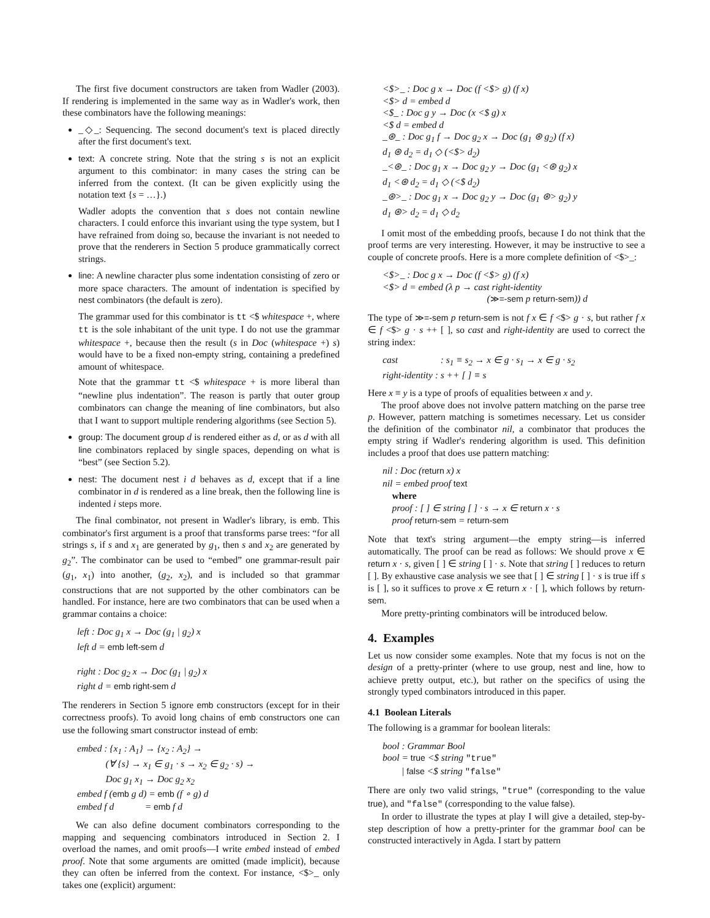The first five document constructors are taken from Wadler (2003). If rendering is implemented in the same way as in Wadler's work, then these combinators have the following meanings:
_◇_: Sequencing. The second document's text is placed directly after the first document's text.
text: A concrete string. Note that the string s is not an explicit argument to this combinator: in many cases the string can be inferred from the context. (It can be given explicitly using the notation text {s = …}.)
Wadler adopts the convention that s does not contain newline characters. I could enforce this invariant using the type system, but I have refrained from doing so, because the invariant is not needed to prove that the renderers in Section 5 produce grammatically correct strings.
line: A newline character plus some indentation consisting of zero or more space characters. The amount of indentation is specified by nest combinators (the default is zero).
The grammar used for this combinator is tt <$ whitespace +, where tt is the sole inhabitant of the unit type. I do not use the grammar whitespace +, because then the result (s in Doc (whitespace +) s) would have to be a fixed non-empty string, containing a predefined amount of whitespace.
Note that the grammar tt <$ whitespace + is more liberal than “newline plus indentation”. The reason is partly that outer group combinators can change the meaning of line combinators, but also that I want to support multiple rendering algorithms (see Section 5).
group: The document group d is rendered either as d, or as d with all line combinators replaced by single spaces, depending on what is “best” (see Section 5.2).
nest: The document nest i d behaves as d, except that if a line combinator in d is rendered as a line break, then the following line is indented i steps more.
The final combinator, not present in Wadler's library, is emb. This combinator's first argument is a proof that transforms parse trees: “for all strings s, if s and x<sub>1</sub> are generated by g<sub>1</sub>, then s and x<sub>2</sub> are generated by g<sub>2</sub>”. The combinator can be used to “embed” one grammar-result pair (g<sub>1</sub>, x<sub>1</sub>) into another, (g<sub>2</sub>, x<sub>2</sub>), and is included so that grammar constructions that are not supported by the other combinators can be handled. For instance, here are two combinators that can be used when a grammar contains a choice:
left : Doc g<sub>1</sub> x → Doc (g<sub>1</sub> | g<sub>2</sub>) x
left d = emb left-sem d
right : Doc g<sub>2</sub> x → Doc (g<sub>1</sub> | g<sub>2</sub>) x
right d = emb right-sem d
The renderers in Section 5 ignore emb constructors (except for in their correctness proofs). To avoid long chains of emb constructors one can use the following smart constructor instead of emb:
embed : {x<sub>1</sub> : A<sub>1</sub>} → {x<sub>2</sub> : A<sub>2</sub>} →
   (∀ {s} → x<sub>1</sub> ∈ g<sub>1</sub> · s → x<sub>2</sub> ∈ g<sub>2</sub> · s) →
   Doc g<sub>1</sub> x<sub>1</sub> → Doc g<sub>2</sub> x<sub>2</sub>
embed f (emb g d) = emb (f ∘ g) d
embed f d    = emb f d
We can also define document combinators corresponding to the mapping and sequencing combinators introduced in Section 2. I overload the names, and omit proofs—I write embed instead of embed proof. Note that some arguments are omitted (made implicit), because they can often be inferred from the context. For instance, <$>_ only takes one (explicit) argument:
<$>_ : Doc g x → Doc (f <$> g) (f x)
<$> d = embed d
<$_ : Doc g y → Doc (x <$ g) x
<$ d = embed d
_⊛_ : Doc g<sub>1</sub> f → Doc g<sub>2</sub> x → Doc (g<sub>1</sub> ⊛ g<sub>2</sub>) (f x)
d<sub>1</sub> ⊛ d<sub>2</sub> = d<sub>1</sub> ◇ (<$> d<sub>2</sub>)
_<⊛_ : Doc g<sub>1</sub> x → Doc g<sub>2</sub> y → Doc (g<sub>1</sub> <⊛ g<sub>2</sub>) x
d<sub>1</sub> <⊛ d<sub>2</sub> = d<sub>1</sub> ◇ (<$ d<sub>2</sub>)
_⊛>_ : Doc g<sub>1</sub> x → Doc g<sub>2</sub> y → Doc (g<sub>1</sub> ⊛> g<sub>2</sub>) y
d<sub>1</sub> ⊛> d<sub>2</sub> = d<sub>1</sub> ◇ d<sub>2</sub>
I omit most of the embedding proofs, because I do not think that the proof terms are very interesting. However, it may be instructive to see a couple of concrete proofs. Here is a more complete definition of <$>_:
<$>_ : Doc g x → Doc (f <$> g) (f x)
<$> d = embed (λ p → cast right-identity
           (≫=-sem p return-sem)) d
The type of ≫=-sem p return-sem is not f x ∈ f <$> g · s, but rather f x ∈ f <$> g · s ++ [ ], so cast and right-identity are used to correct the string index:
cast      : s<sub>1</sub> ≡ s<sub>2</sub> → x ∈ g · s<sub>1</sub> → x ∈ g · s<sub>2</sub>
right-identity : s ++ [ ] ≡ s
Here x ≡ y is a type of proofs of equalities between x and y.
The proof above does not involve pattern matching on the parse tree p. However, pattern matching is sometimes necessary. Let us consider the definition of the combinator nil, a combinator that produces the empty string if Wadler's rendering algorithm is used. This definition includes a proof that does use pattern matching:
nil : Doc (return x) x
nil = embed proof text
 where
 proof : [ ] ∈ string [ ] · s → x ∈ return x · s
 proof return-sem = return-sem
Note that text's string argument—the empty string—is inferred automatically. The proof can be read as follows: We should prove x ∈ return x · s, given [ ] ∈ string [ ] · s. Note that string [ ] reduces to return [ ]. By exhaustive case analysis we see that [ ] ∈ string [ ] · s is true iff s is [ ], so it suffices to prove x ∈ return x · [ ], which follows by return-sem.
More pretty-printing combinators will be introduced below.
4. Examples
Let us now consider some examples. Note that my focus is not on the design of a pretty-printer (where to use group, nest and line, how to achieve pretty output, etc.), but rather on the specifics of using the strongly typed combinators introduced in this paper.
4.1 Boolean Literals
The following is a grammar for boolean literals:
bool : Grammar Bool
bool = true <$ string "true"
  | false <$ string "false"
There are only two valid strings, "true" (corresponding to the value true), and "false" (corresponding to the value false).
In order to illustrate the types at play I will give a detailed, step-by-step description of how a pretty-printer for the grammar bool can be constructed interactively in Agda. I start by pattern